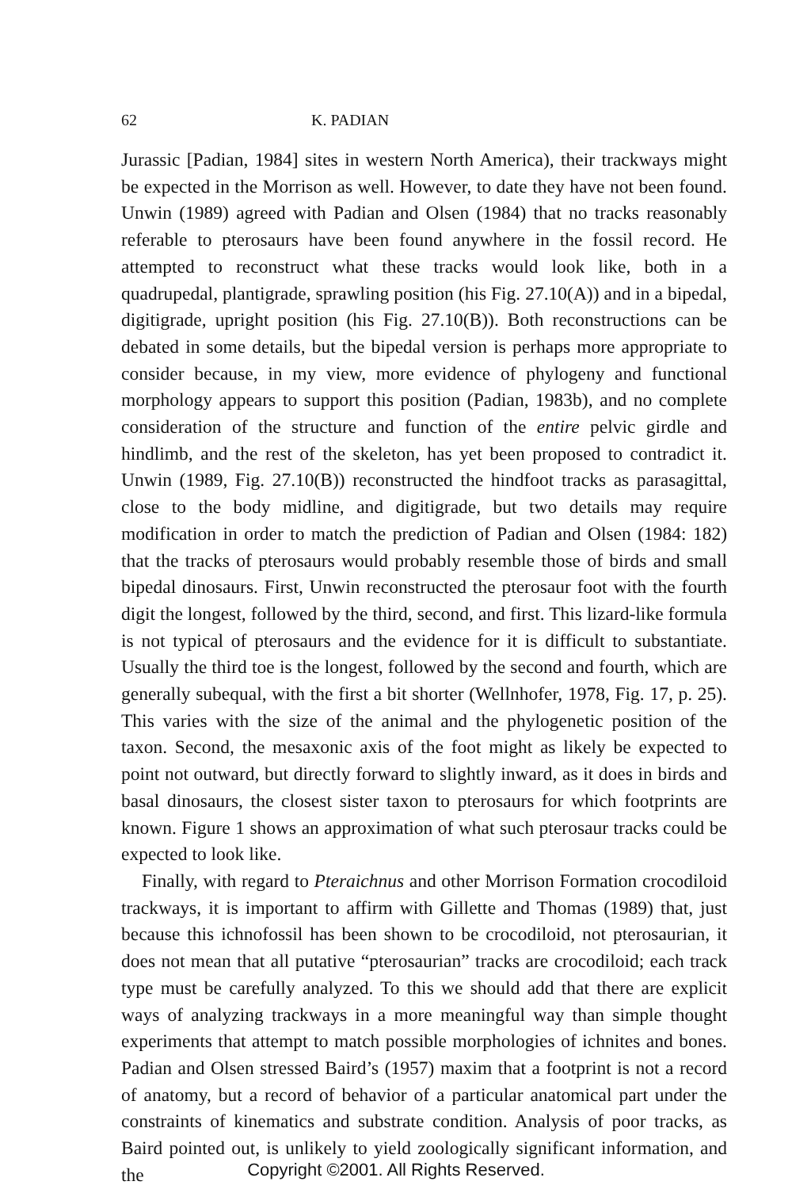62 K. PADIAN
Jurassic [Padian, 1984] sites in western North America), their trackways might be expected in the Morrison as well. However, to date they have not been found. Unwin (1989) agreed with Padian and Olsen (1984) that no tracks reasonably referable to pterosaurs have been found anywhere in the fossil record. He attempted to reconstruct what these tracks would look like, both in a quadrupedal, plantigrade, sprawling position (his Fig. 27.10(A)) and in a bipedal, digitigrade, upright position (his Fig. 27.10(B)). Both reconstructions can be debated in some details, but the bipedal version is perhaps more appropriate to consider because, in my view, more evidence of phylogeny and functional morphology appears to support this position (Padian, 1983b), and no complete consideration of the structure and function of the entire pelvic girdle and hindlimb, and the rest of the skeleton, has yet been proposed to contradict it. Unwin (1989, Fig. 27.10(B)) reconstructed the hindfoot tracks as parasagittal, close to the body midline, and digitigrade, but two details may require modification in order to match the prediction of Padian and Olsen (1984: 182) that the tracks of pterosaurs would probably resemble those of birds and small bipedal dinosaurs. First, Unwin reconstructed the pterosaur foot with the fourth digit the longest, followed by the third, second, and first. This lizard-like formula is not typical of pterosaurs and the evidence for it is difficult to substantiate. Usually the third toe is the longest, followed by the second and fourth, which are generally subequal, with the first a bit shorter (Wellnhofer, 1978, Fig. 17, p. 25). This varies with the size of the animal and the phylogenetic position of the taxon. Second, the mesaxonic axis of the foot might as likely be expected to point not outward, but directly forward to slightly inward, as it does in birds and basal dinosaurs, the closest sister taxon to pterosaurs for which footprints are known. Figure 1 shows an approximation of what such pterosaur tracks could be expected to look like.
Finally, with regard to Pteraichnus and other Morrison Formation crocodiloid trackways, it is important to affirm with Gillette and Thomas (1989) that, just because this ichnofossil has been shown to be crocodiloid, not pterosaurian, it does not mean that all putative “pterosaurian” tracks are crocodiloid; each track type must be carefully analyzed. To this we should add that there are explicit ways of analyzing trackways in a more meaningful way than simple thought experiments that attempt to match possible morphologies of ichnites and bones. Padian and Olsen stressed Baird’s (1957) maxim that a footprint is not a record of anatomy, but a record of behavior of a particular anatomical part under the constraints of kinematics and substrate condition. Analysis of poor tracks, as Baird pointed out, is unlikely to yield zoologically significant information, and the
Copyright ©2001. All Rights Reserved.